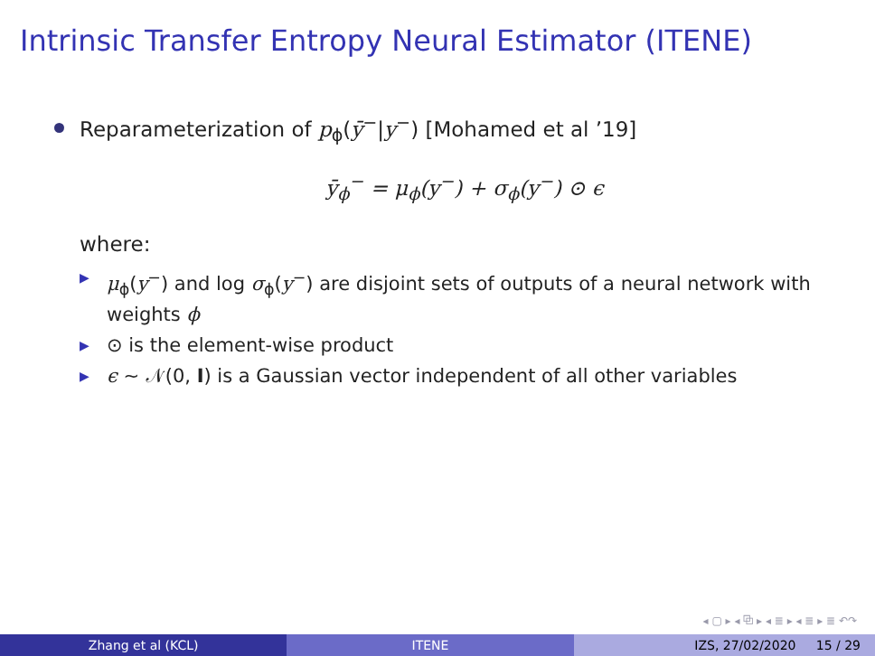Intrinsic Transfer Entropy Neural Estimator (ITENE)
Reparameterization of p<sub>ϕ</sub>(ȳ<sup>−</sup>|y<sup>−</sup>) [Mohamed et al ’19]
ȳ<sub>ϕ</sub><sup>−</sup> = μ<sub>ϕ</sub>(y<sup>−</sup>) + σ<sub>ϕ</sub>(y<sup>−</sup>) ⊙ ϵ
where:
▶ μ<sub>ϕ</sub>(y<sup>−</sup>) and log σ<sub>ϕ</sub>(y<sup>−</sup>) are disjoint sets of outputs of a neural network with weights ϕ
▶ ⊙ is the element-wise product
▶ ϵ ∼ 𝒩(0, I) is a Gaussian vector independent of all other variables
◂ ▢ ▸ ◂ ⧉ ▸ ◂ ≣ ▸ ◂ ≣ ▸ ≣ ↶↷
Zhang et al (KCL) ITENE IZS, 27/02/2020 15 / 29